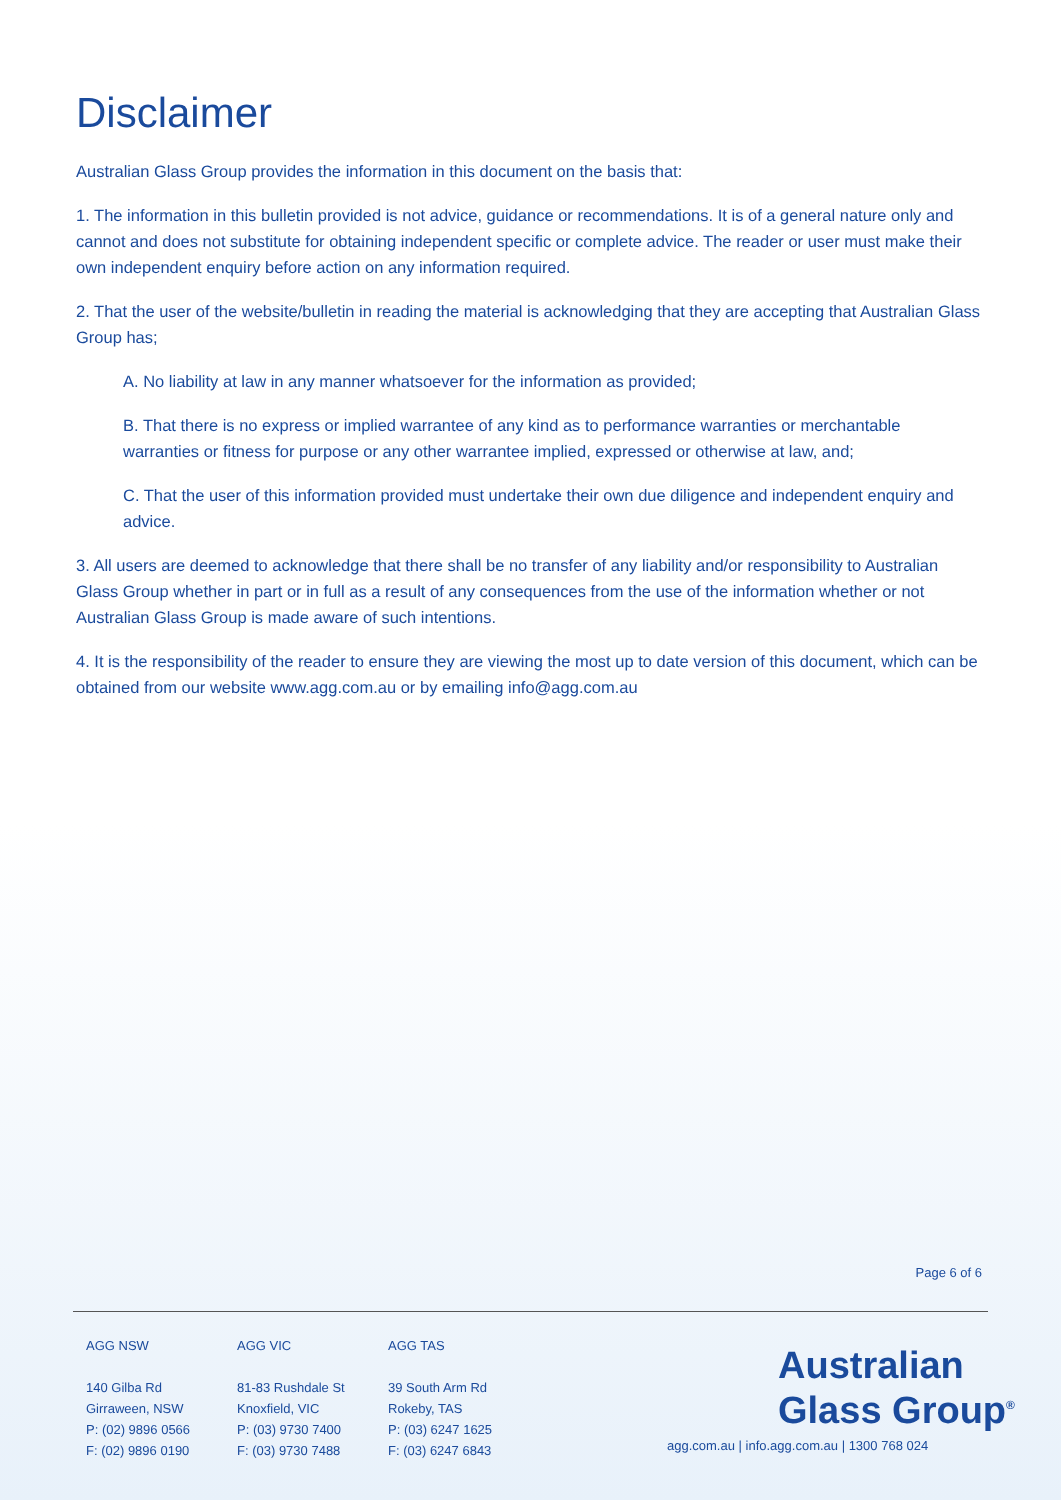Disclaimer
Australian Glass Group provides the information in this document on the basis that:
1. The information in this bulletin provided is not advice, guidance or recommendations. It is of a general nature only and cannot and does not substitute for obtaining independent specific or complete advice. The reader or user must make their own independent enquiry before action on any information required.
2. That the user of the website/bulletin in reading the material is acknowledging that they are accepting that Australian Glass Group has;
A. No liability at law in any manner whatsoever for the information as provided;
B. That there is no express or implied warrantee of any kind as to performance warranties or merchantable warranties or fitness for purpose or any other warrantee implied, expressed or otherwise at law, and;
C. That the user of this information provided must undertake their own due diligence and independent enquiry and advice.
3. All users are deemed to acknowledge that there shall be no transfer of any liability and/or responsibility to Australian Glass Group whether in part or in full as a result of any consequences from the use of the information whether or not Australian Glass Group is made aware of such intentions.
4. It is the responsibility of the reader to ensure they are viewing the most up to date version of this document, which can be obtained from our website www.agg.com.au or by emailing info@agg.com.au
Page 6 of 6
AGG NSW
140 Gilba Rd
Girraween, NSW
P: (02) 9896 0566
F: (02) 9896 0190
AGG VIC
81-83 Rushdale St
Knoxfield, VIC
P: (03) 9730 7400
F: (03) 9730 7488
AGG TAS
39 South Arm Rd
Rokeby, TAS
P: (03) 6247 1625
F: (03) 6247 6843
Australian
Glass Group<sup>®</sup>
agg.com.au | info.agg.com.au | 1300 768 024